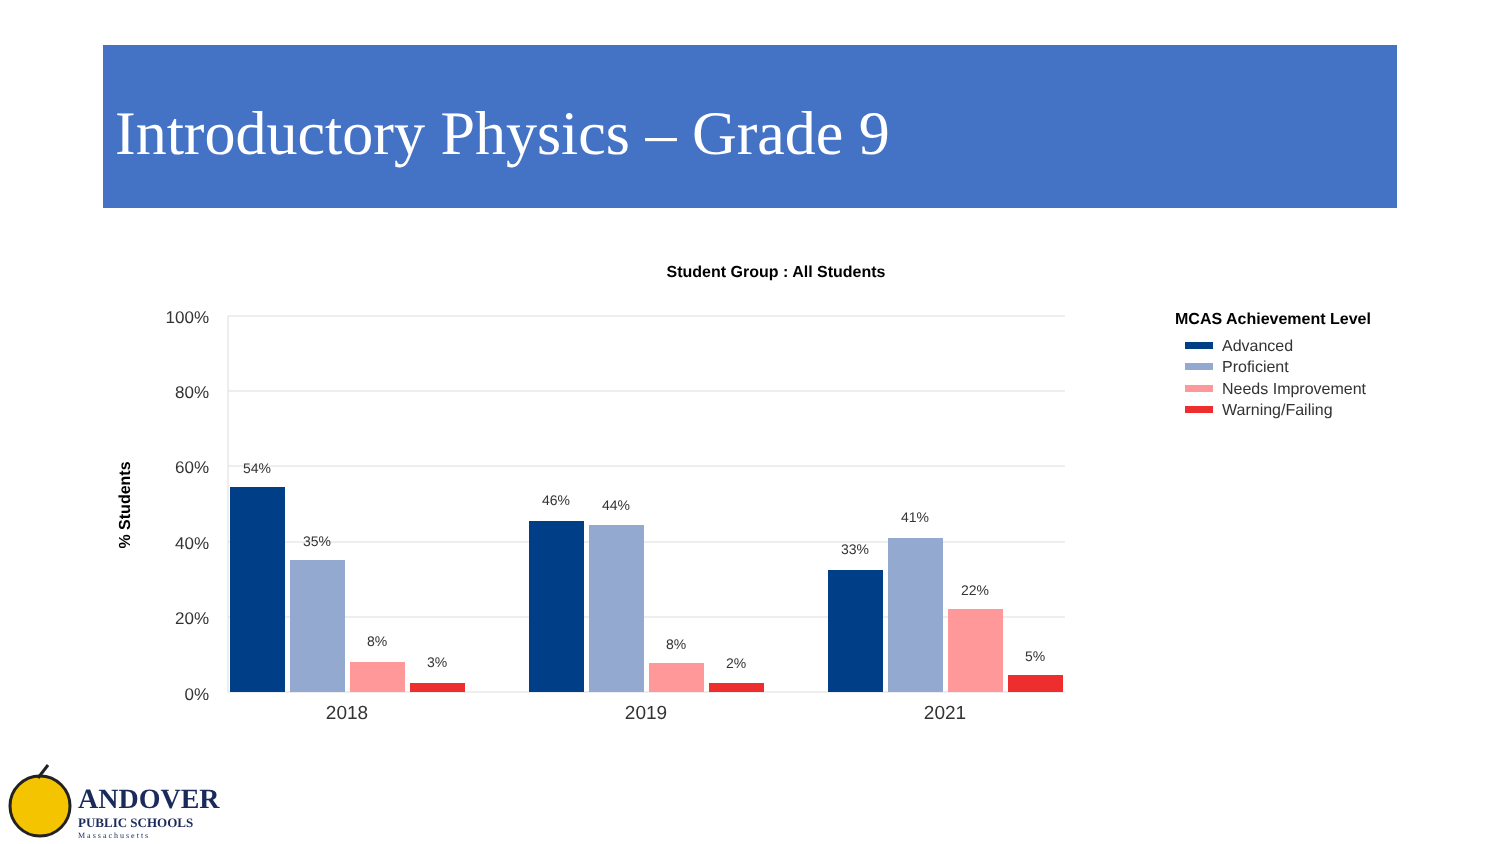Introductory Physics – Grade 9
Student Group : All Students
100%
80%
60%
40%
20%
0%
% Students
54%
35%
8%
3%
46%
44%
8%
2%
33%
41%
22%
5%
2018
2019
2021
MCAS Achievement Level
Advanced
Proficient
Needs Improvement
Warning/Failing
ANDOVER
PUBLIC SCHOOLS
Massachusetts